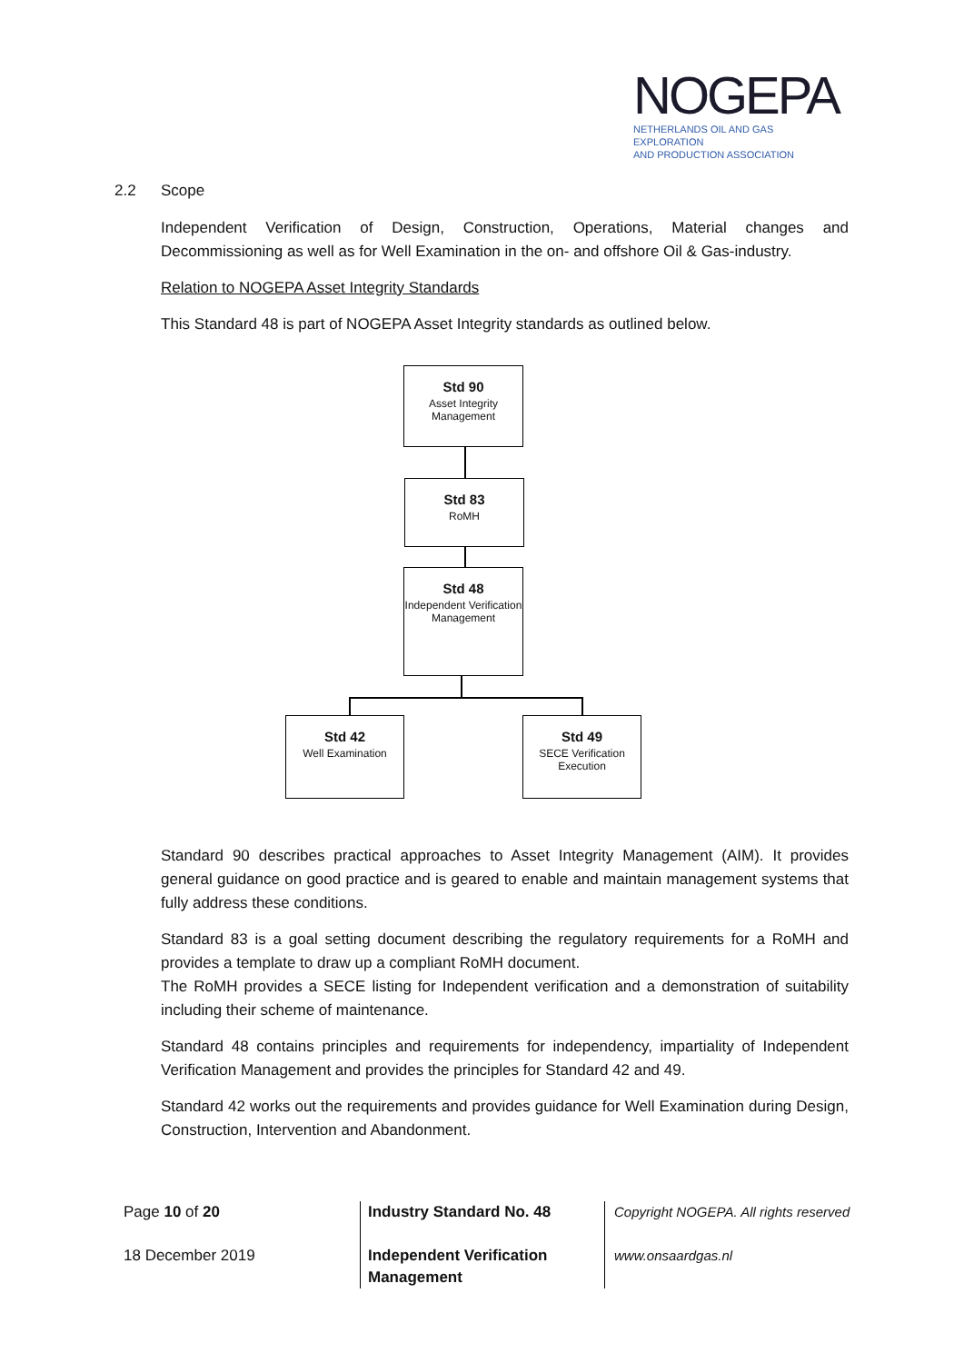NOGEPA
NETHERLANDS OIL AND GAS EXPLORATION
AND PRODUCTION ASSOCIATION
2.2 Scope
Independent Verification of Design, Construction, Operations, Material changes and Decommissioning as well as for Well Examination in the on- and offshore Oil & Gas-industry.
Relation to NOGEPA Asset Integrity Standards
This Standard 48 is part of NOGEPA Asset Integrity standards as outlined below.
Standard 90 describes practical approaches to Asset Integrity Management (AIM). It provides general guidance on good practice and is geared to enable and maintain management systems that fully address these conditions.
Standard 83 is a goal setting document describing the regulatory requirements for a RoMH and provides a template to draw up a compliant RoMH document.
The RoMH provides a SECE listing for Independent verification and a demonstration of suitability including their scheme of maintenance.
Standard 48 contains principles and requirements for independency, impartiality of Independent Verification Management and provides the principles for Standard 42 and 49.
Standard 42 works out the requirements and provides guidance for Well Examination during Design, Construction, Intervention and Abandonment.
Std 90
Asset Integrity Management
Std 83
RoMH
Std 48
Independent Verification Management
Std 42
Well Examination
Std 49
SECE Verification Execution
Page 10 of 20
18 December 2019
Industry Standard No. 48
Independent Verification Management
Copyright NOGEPA. All rights reserved
www.onsaardgas.nl